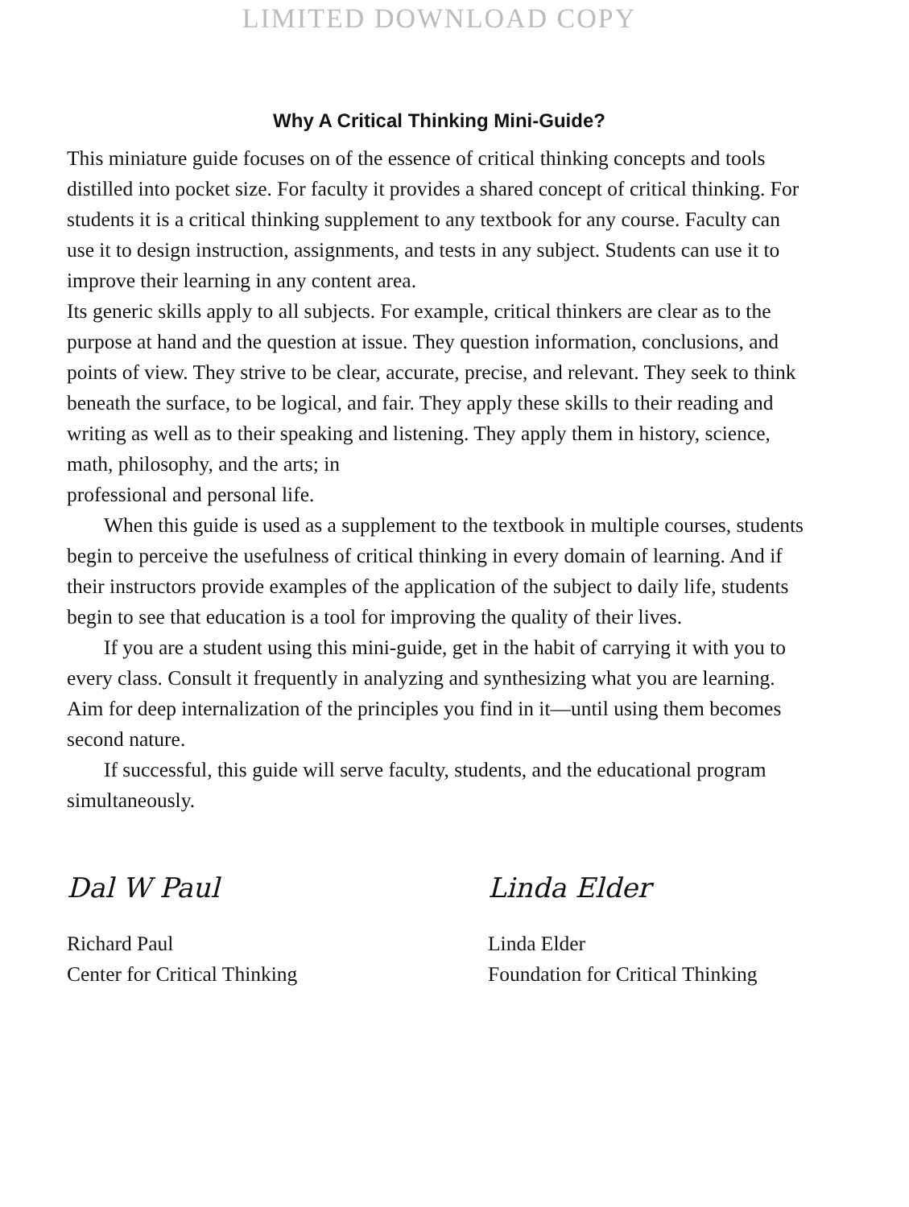LIMITED DOWNLOAD COPY
Why A Critical Thinking Mini-Guide?
This miniature guide focuses on of the essence of critical thinking concepts and tools distilled into pocket size. For faculty it provides a shared concept of critical thinking. For students it is a critical thinking supplement to any textbook for any course. Faculty can use it to design instruction, assignments, and tests in any subject. Students can use it to improve their learning in any content area.
Its generic skills apply to all subjects. For example, critical thinkers are clear as to the purpose at hand and the question at issue. They question information, conclusions, and points of view. They strive to be clear, accurate, precise, and relevant. They seek to think beneath the surface, to be logical, and fair. They apply these skills to their reading and writing as well as to their speaking and listening. They apply them in history, science, math, philosophy, and the arts; in
professional and personal life.
When this guide is used as a supplement to the textbook in multiple courses, students begin to perceive the usefulness of critical thinking in every domain of learning. And if their instructors provide examples of the application of the subject to daily life, students begin to see that education is a tool for improving the quality of their lives.
If you are a student using this mini-guide, get in the habit of carrying it with you to every class. Consult it frequently in analyzing and synthesizing what you are learning. Aim for deep internalization of the principles you find in it—until using them becomes second nature.
If successful, this guide will serve faculty, students, and the educational program simultaneously.
Dal W Paul
Richard Paul
Center for Critical Thinking
Linda Elder
Linda Elder
Foundation for Critical Thinking